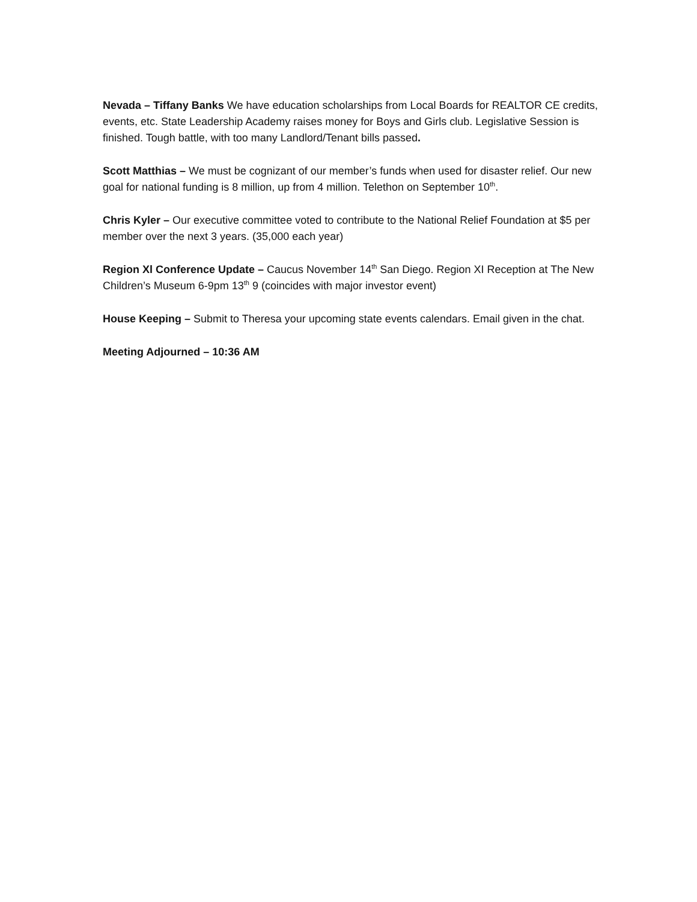Nevada – Tiffany Banks We have education scholarships from Local Boards for REALTOR CE credits, events, etc. State Leadership Academy raises money for Boys and Girls club. Legislative Session is finished. Tough battle, with too many Landlord/Tenant bills passed.
Scott Matthias – We must be cognizant of our member’s funds when used for disaster relief. Our new goal for national funding is 8 million, up from 4 million. Telethon on September 10<sup>th</sup>.
Chris Kyler – Our executive committee voted to contribute to the National Relief Foundation at $5 per member over the next 3 years. (35,000 each year)
Region Xl Conference Update – Caucus November 14<sup>th</sup> San Diego. Region XI Reception at The New Children’s Museum 6-9pm 13<sup>th</sup> 9 (coincides with major investor event)
House Keeping – Submit to Theresa your upcoming state events calendars. Email given in the chat.
Meeting Adjourned – 10:36 AM